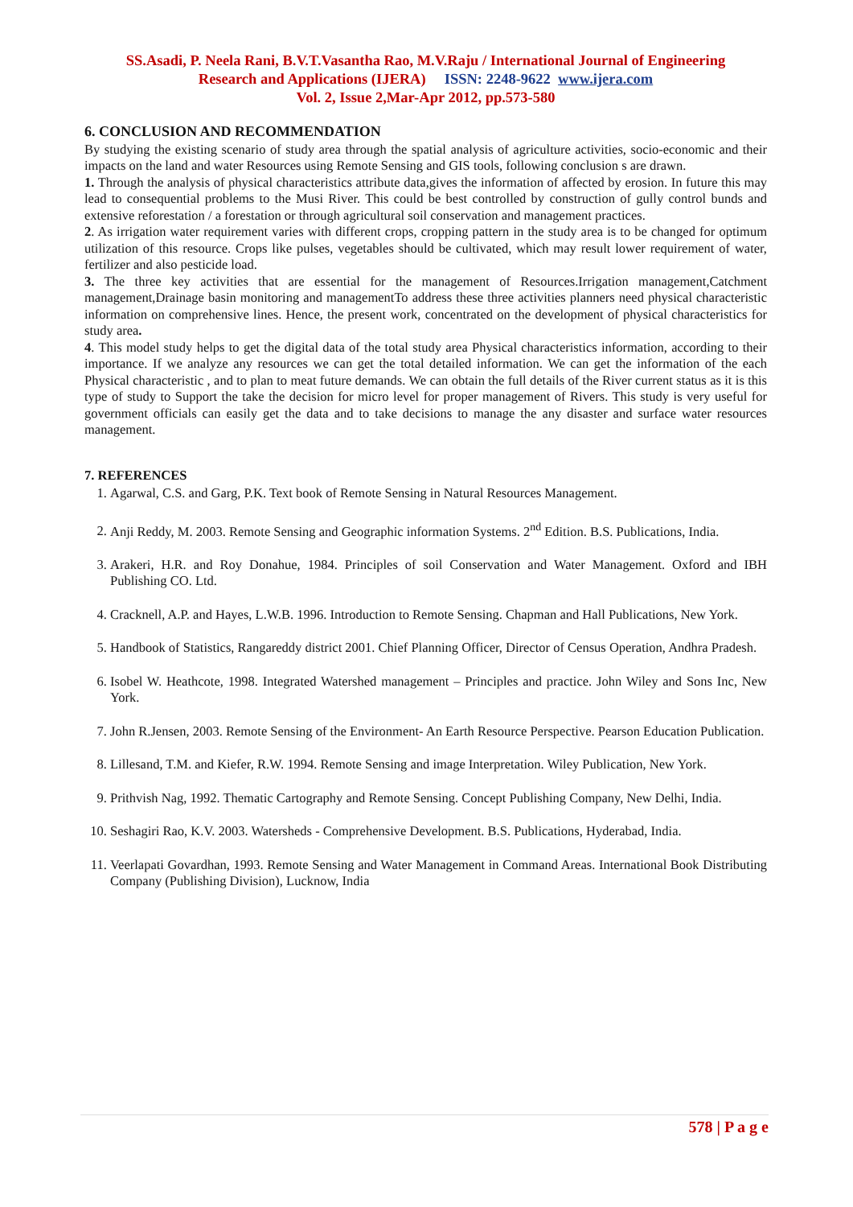SS.Asadi, P. Neela Rani, B.V.T.Vasantha Rao, M.V.Raju / International Journal of Engineering
Research and Applications (IJERA) ISSN: 2248-9622 www.ijera.com
Vol. 2, Issue 2,Mar-Apr 2012, pp.573-580
6. CONCLUSION AND RECOMMENDATION
By studying the existing scenario of study area through the spatial analysis of agriculture activities, socio-economic and their impacts on the land and water Resources using Remote Sensing and GIS tools, following conclusion s are drawn.
1. Through the analysis of physical characteristics attribute data,gives the information of affected by erosion. In future this may lead to consequential problems to the Musi River. This could be best controlled by construction of gully control bunds and extensive reforestation / a forestation or through agricultural soil conservation and management practices.
2. As irrigation water requirement varies with different crops, cropping pattern in the study area is to be changed for optimum utilization of this resource. Crops like pulses, vegetables should be cultivated, which may result lower requirement of water, fertilizer and also pesticide load.
3. The three key activities that are essential for the management of Resources.Irrigation management,Catchment management,Drainage basin monitoring and managementTo address these three activities planners need physical characteristic information on comprehensive lines. Hence, the present work, concentrated on the development of physical characteristics for study area.
4. This model study helps to get the digital data of the total study area Physical characteristics information, according to their importance. If we analyze any resources we can get the total detailed information. We can get the information of the each Physical characteristic , and to plan to meat future demands. We can obtain the full details of the River current status as it is this type of study to Support the take the decision for micro level for proper management of Rivers. This study is very useful for government officials can easily get the data and to take decisions to manage the any disaster and surface water resources management.
7. REFERENCES
1. Agarwal, C.S. and Garg, P.K. Text book of Remote Sensing in Natural Resources Management.
2. Anji Reddy, M. 2003. Remote Sensing and Geographic information Systems. 2<sup>nd</sup> Edition. B.S. Publications, India.
3. Arakeri, H.R. and Roy Donahue, 1984. Principles of soil Conservation and Water Management. Oxford and IBH Publishing CO. Ltd.
4. Cracknell, A.P. and Hayes, L.W.B. 1996. Introduction to Remote Sensing. Chapman and Hall Publications, New York.
5. Handbook of Statistics, Rangareddy district 2001. Chief Planning Officer, Director of Census Operation, Andhra Pradesh.
6. Isobel W. Heathcote, 1998. Integrated Watershed management – Principles and practice. John Wiley and Sons Inc, New York.
7. John R.Jensen, 2003. Remote Sensing of the Environment- An Earth Resource Perspective. Pearson Education Publication.
8. Lillesand, T.M. and Kiefer, R.W. 1994. Remote Sensing and image Interpretation. Wiley Publication, New York.
9. Prithvish Nag, 1992. Thematic Cartography and Remote Sensing. Concept Publishing Company, New Delhi, India.
10. Seshagiri Rao, K.V. 2003. Watersheds - Comprehensive Development. B.S. Publications, Hyderabad, India.
11. Veerlapati Govardhan, 1993. Remote Sensing and Water Management in Command Areas. International Book Distributing Company (Publishing Division), Lucknow, India
578 | P a g e